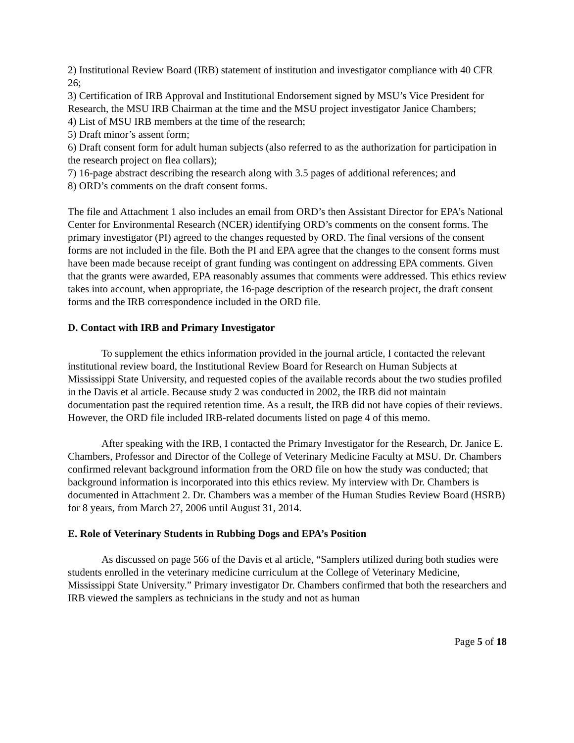2) Institutional Review Board (IRB) statement of institution and investigator compliance with 40 CFR 26;
3) Certification of IRB Approval and Institutional Endorsement signed by MSU’s Vice President for Research, the MSU IRB Chairman at the time and the MSU project investigator Janice Chambers;
4) List of MSU IRB members at the time of the research;
5) Draft minor’s assent form;
6) Draft consent form for adult human subjects (also referred to as the authorization for participation in the research project on flea collars);
7) 16-page abstract describing the research along with 3.5 pages of additional references; and
8) ORD’s comments on the draft consent forms.
The file and Attachment 1 also includes an email from ORD’s then Assistant Director for EPA’s National Center for Environmental Research (NCER) identifying ORD’s comments on the consent forms. The primary investigator (PI) agreed to the changes requested by ORD. The final versions of the consent forms are not included in the file. Both the PI and EPA agree that the changes to the consent forms must have been made because receipt of grant funding was contingent on addressing EPA comments. Given that the grants were awarded, EPA reasonably assumes that comments were addressed. This ethics review takes into account, when appropriate, the 16-page description of the research project, the draft consent forms and the IRB correspondence included in the ORD file.
D. Contact with IRB and Primary Investigator
To supplement the ethics information provided in the journal article, I contacted the relevant institutional review board, the Institutional Review Board for Research on Human Subjects at Mississippi State University, and requested copies of the available records about the two studies profiled in the Davis et al article. Because study 2 was conducted in 2002, the IRB did not maintain documentation past the required retention time. As a result, the IRB did not have copies of their reviews. However, the ORD file included IRB-related documents listed on page 4 of this memo.
After speaking with the IRB, I contacted the Primary Investigator for the Research, Dr. Janice E. Chambers, Professor and Director of the College of Veterinary Medicine Faculty at MSU. Dr. Chambers confirmed relevant background information from the ORD file on how the study was conducted; that background information is incorporated into this ethics review. My interview with Dr. Chambers is documented in Attachment 2. Dr. Chambers was a member of the Human Studies Review Board (HSRB) for 8 years, from March 27, 2006 until August 31, 2014.
E. Role of Veterinary Students in Rubbing Dogs and EPA’s Position
As discussed on page 566 of the Davis et al article, “Samplers utilized during both studies were students enrolled in the veterinary medicine curriculum at the College of Veterinary Medicine, Mississippi State University.” Primary investigator Dr. Chambers confirmed that both the researchers and IRB viewed the samplers as technicians in the study and not as human
Page 5 of 18